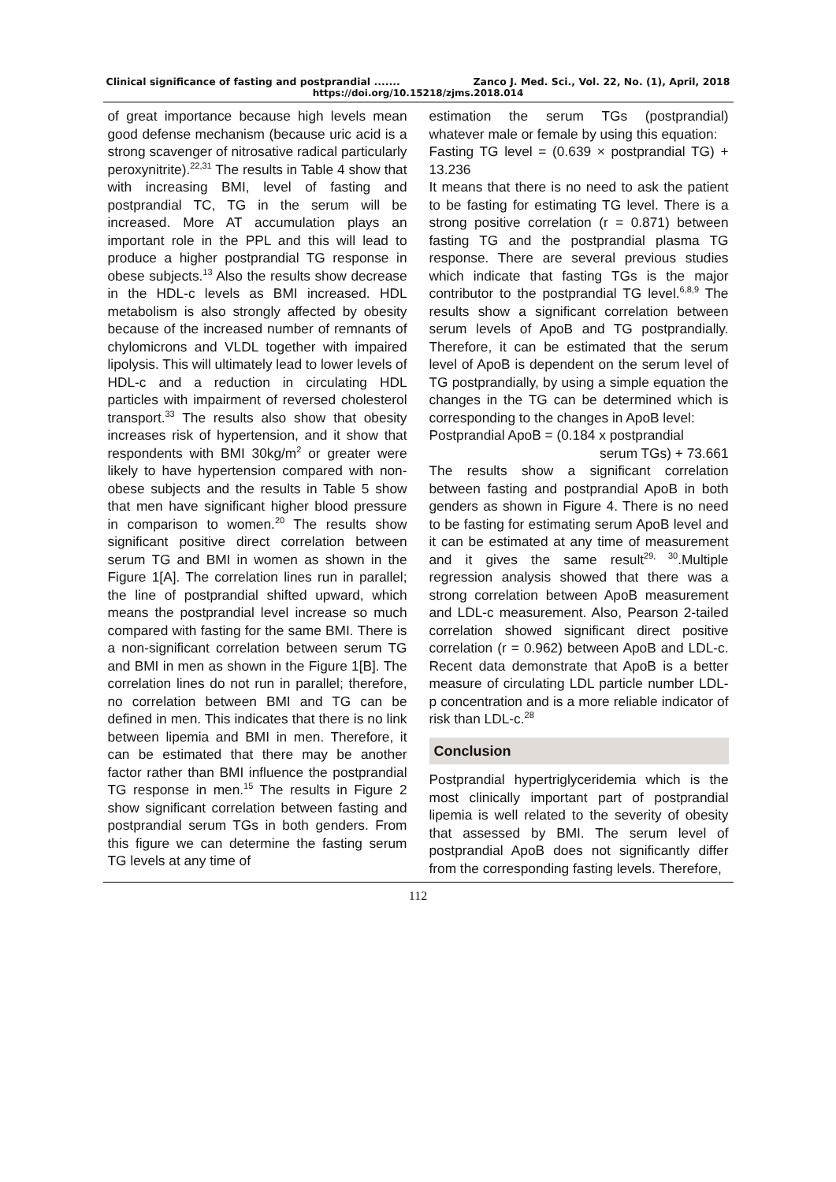Clinical significance of fasting and postprandial ....... Zanco J. Med. Sci., Vol. 22, No. (1), April, 2018
https://doi.org/10.15218/zjms.2018.014
of great importance because high levels mean good defense mechanism (because uric acid is a strong scavenger of nitrosative radical particularly peroxynitrite).<sup>22,31</sup> The results in Table 4 show that with increasing BMI, level of fasting and postprandial TC, TG in the serum will be increased. More AT accumulation plays an important role in the PPL and this will lead to produce a higher postprandial TG response in obese subjects.<sup>13</sup> Also the results show decrease in the HDL-c levels as BMI increased. HDL metabolism is also strongly affected by obesity because of the increased number of remnants of chylomicrons and VLDL together with impaired lipolysis. This will ultimately lead to lower levels of HDL-c and a reduction in circulating HDL particles with impairment of reversed cholesterol transport.<sup>33</sup> The results also show that obesity increases risk of hypertension, and it show that respondents with BMI 30kg/m<sup>2</sup> or greater were likely to have hypertension compared with non-obese subjects and the results in Table 5 show that men have significant higher blood pressure in comparison to women.<sup>20</sup> The results show significant positive direct correlation between serum TG and BMI in women as shown in the Figure 1[A]. The correlation lines run in parallel; the line of postprandial shifted upward, which means the postprandial level increase so much compared with fasting for the same BMI. There is a non-significant correlation between serum TG and BMI in men as shown in the Figure 1[B]. The correlation lines do not run in parallel; therefore, no correlation between BMI and TG can be defined in men. This indicates that there is no link between lipemia and BMI in men. Therefore, it can be estimated that there may be another factor rather than BMI influence the postprandial TG response in men.<sup>15</sup> The results in Figure 2 show significant correlation between fasting and postprandial serum TGs in both genders. From this figure we can determine the fasting serum TG levels at any time of
estimation the serum TGs (postprandial) whatever male or female by using this equation:
Fasting TG level = (0.639 × postprandial TG) + 13.236
It means that there is no need to ask the patient to be fasting for estimating TG level. There is a strong positive correlation (r = 0.871) between fasting TG and the postprandial plasma TG response. There are several previous studies which indicate that fasting TGs is the major contributor to the postprandial TG level.<sup>6,8,9</sup> The results show a significant correlation between serum levels of ApoB and TG postprandially. Therefore, it can be estimated that the serum level of ApoB is dependent on the serum level of TG postprandially, by using a simple equation the changes in the TG can be determined which is corresponding to the changes in ApoB level:
Postprandial ApoB = (0.184 x postprandial
serum TGs) + 73.661
The results show a significant correlation between fasting and postprandial ApoB in both genders as shown in Figure 4. There is no need to be fasting for estimating serum ApoB level and it can be estimated at any time of measurement and it gives the same result<sup>29, 30</sup>.Multiple regression analysis showed that there was a strong correlation between ApoB measurement and LDL-c measurement. Also, Pearson 2-tailed correlation showed significant direct positive correlation (r = 0.962) between ApoB and LDL-c. Recent data demonstrate that ApoB is a better measure of circulating LDL particle number LDL-p concentration and is a more reliable indicator of risk than LDL-c.<sup>28</sup>
Conclusion
Postprandial hypertriglyceridemia which is the most clinically important part of postprandial lipemia is well related to the severity of obesity that assessed by BMI. The serum level of postprandial ApoB does not significantly differ from the corresponding fasting levels. Therefore,
112